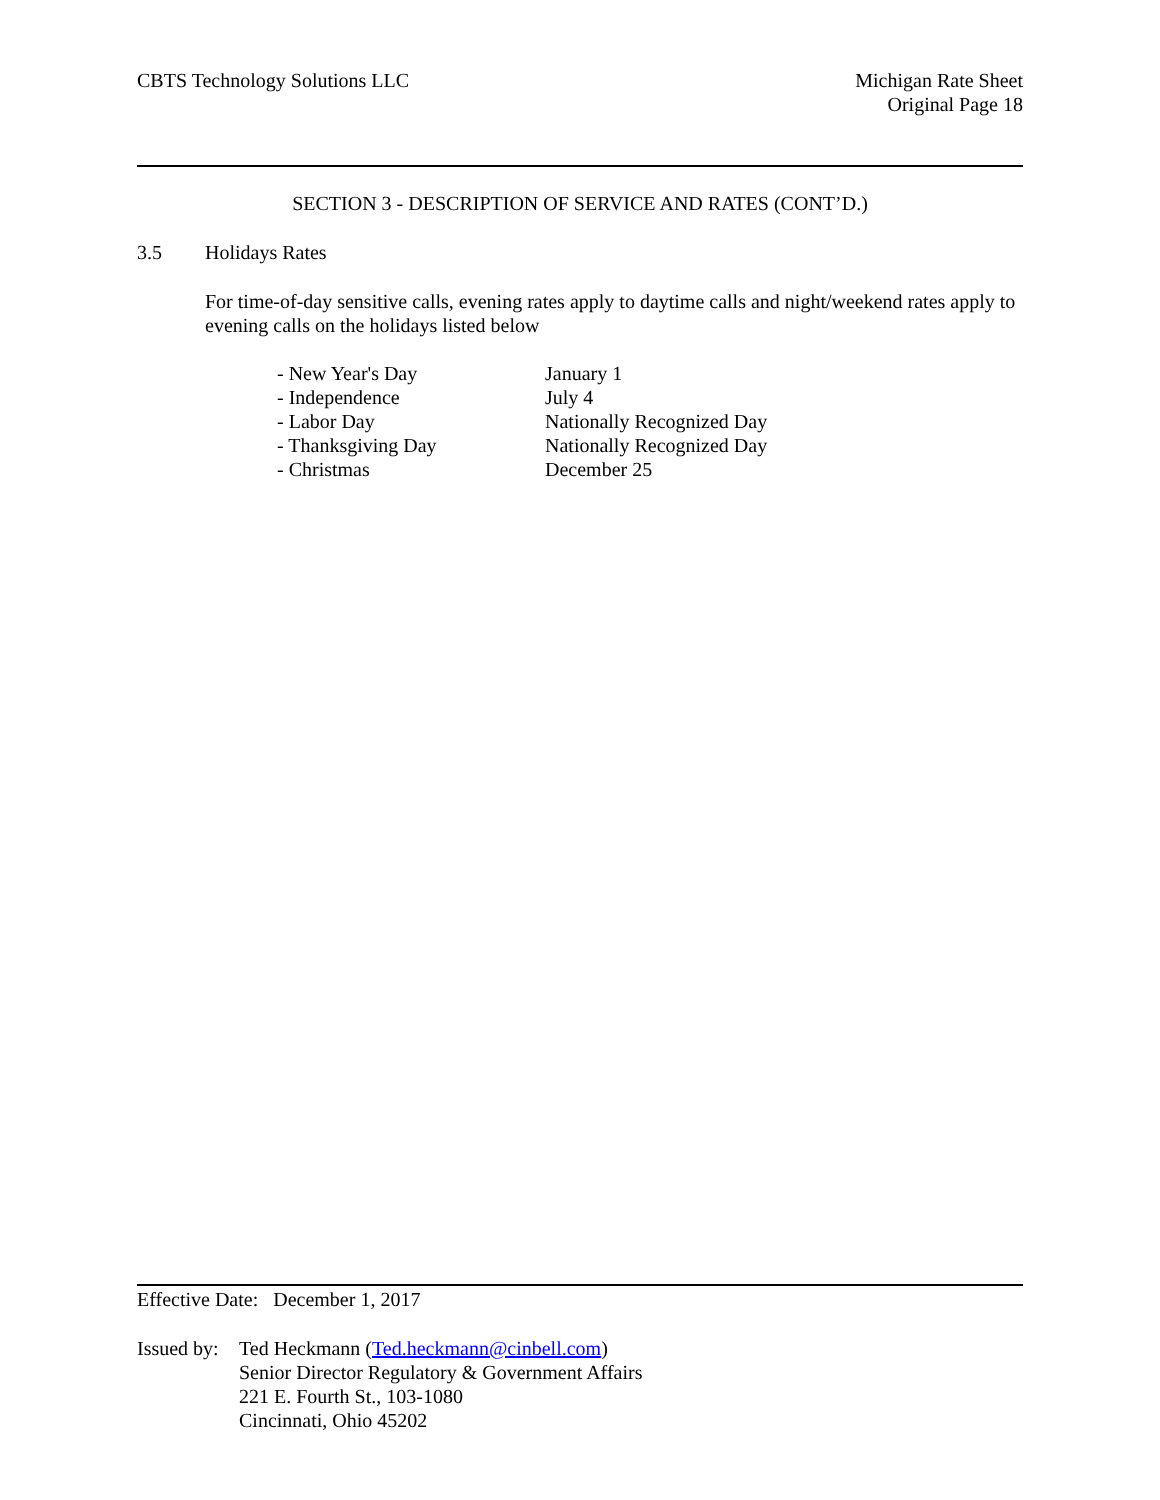CBTS Technology Solutions LLC Michigan Rate Sheet
Original Page 18
SECTION 3 - DESCRIPTION OF SERVICE AND RATES (CONT’D.)
3.5 Holidays Rates
For time-of-day sensitive calls, evening rates apply to daytime calls and night/weekend rates apply to evening calls on the holidays listed below
| - New Year's Day | January 1 |
| - Independence | July 4 |
| - Labor Day | Nationally Recognized Day |
| - Thanksgiving Day | Nationally Recognized Day |
| - Christmas | December 25 |
Effective Date: December 1, 2017
Issued by:
Ted Heckmann (Ted.heckmann@cinbell.com)
Senior Director Regulatory & Government Affairs
221 E. Fourth St., 103-1080
Cincinnati, Ohio 45202